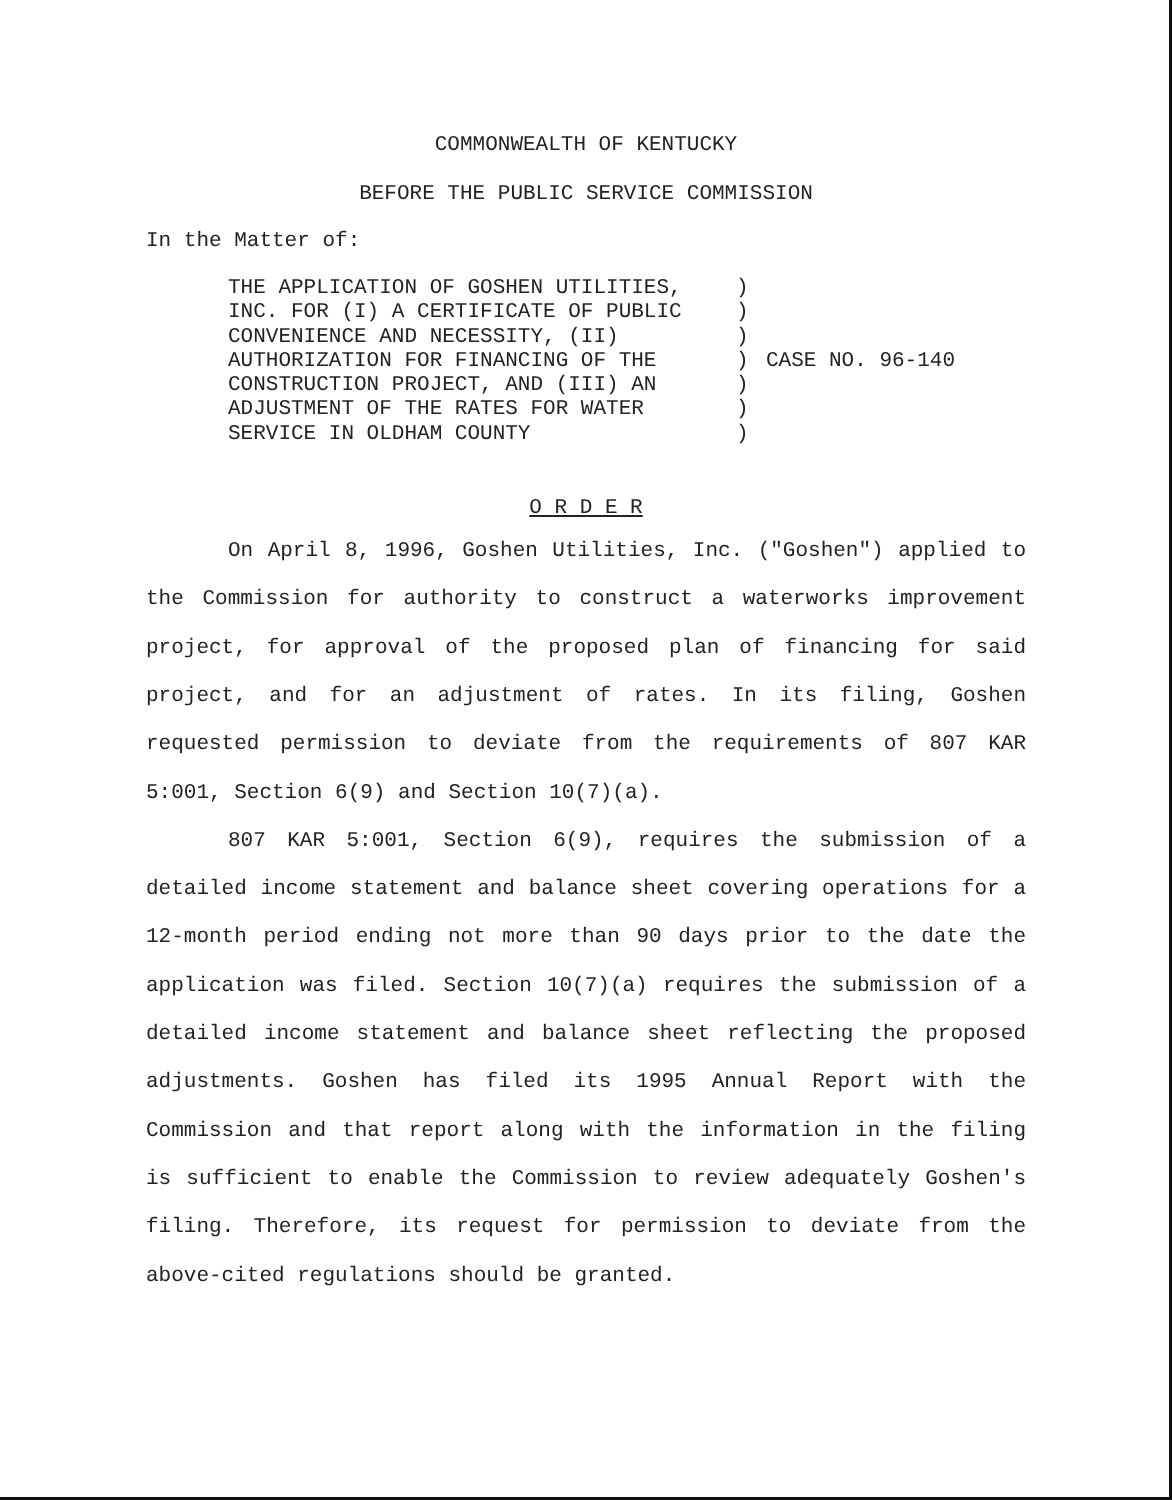COMMONWEALTH OF KENTUCKY
BEFORE THE PUBLIC SERVICE COMMISSION
In the Matter of:
THE APPLICATION OF GOSHEN UTILITIES,
INC. FOR (I) A CERTIFICATE OF PUBLIC
CONVENIENCE AND NECESSITY, (II)
AUTHORIZATION FOR FINANCING OF THE
CONSTRUCTION PROJECT, AND (III) AN
ADJUSTMENT OF THE RATES FOR WATER
SERVICE IN OLDHAM COUNTY
)
)
)
)
)
)
)
CASE NO. 96-140
O R D E R
On April 8, 1996, Goshen Utilities, Inc. ("Goshen") applied to the Commission for authority to construct a waterworks improvement project, for approval of the proposed plan of financing for said project, and for an adjustment of rates. In its filing, Goshen requested permission to deviate from the requirements of 807 KAR 5:001, Section 6(9) and Section 10(7)(a).
807 KAR 5:001, Section 6(9), requires the submission of a detailed income statement and balance sheet covering operations for a 12-month period ending not more than 90 days prior to the date the application was filed. Section 10(7)(a) requires the submission of a detailed income statement and balance sheet reflecting the proposed adjustments. Goshen has filed its 1995 Annual Report with the Commission and that report along with the information in the filing is sufficient to enable the Commission to review adequately Goshen's filing. Therefore, its request for permission to deviate from the above-cited regulations should be granted.